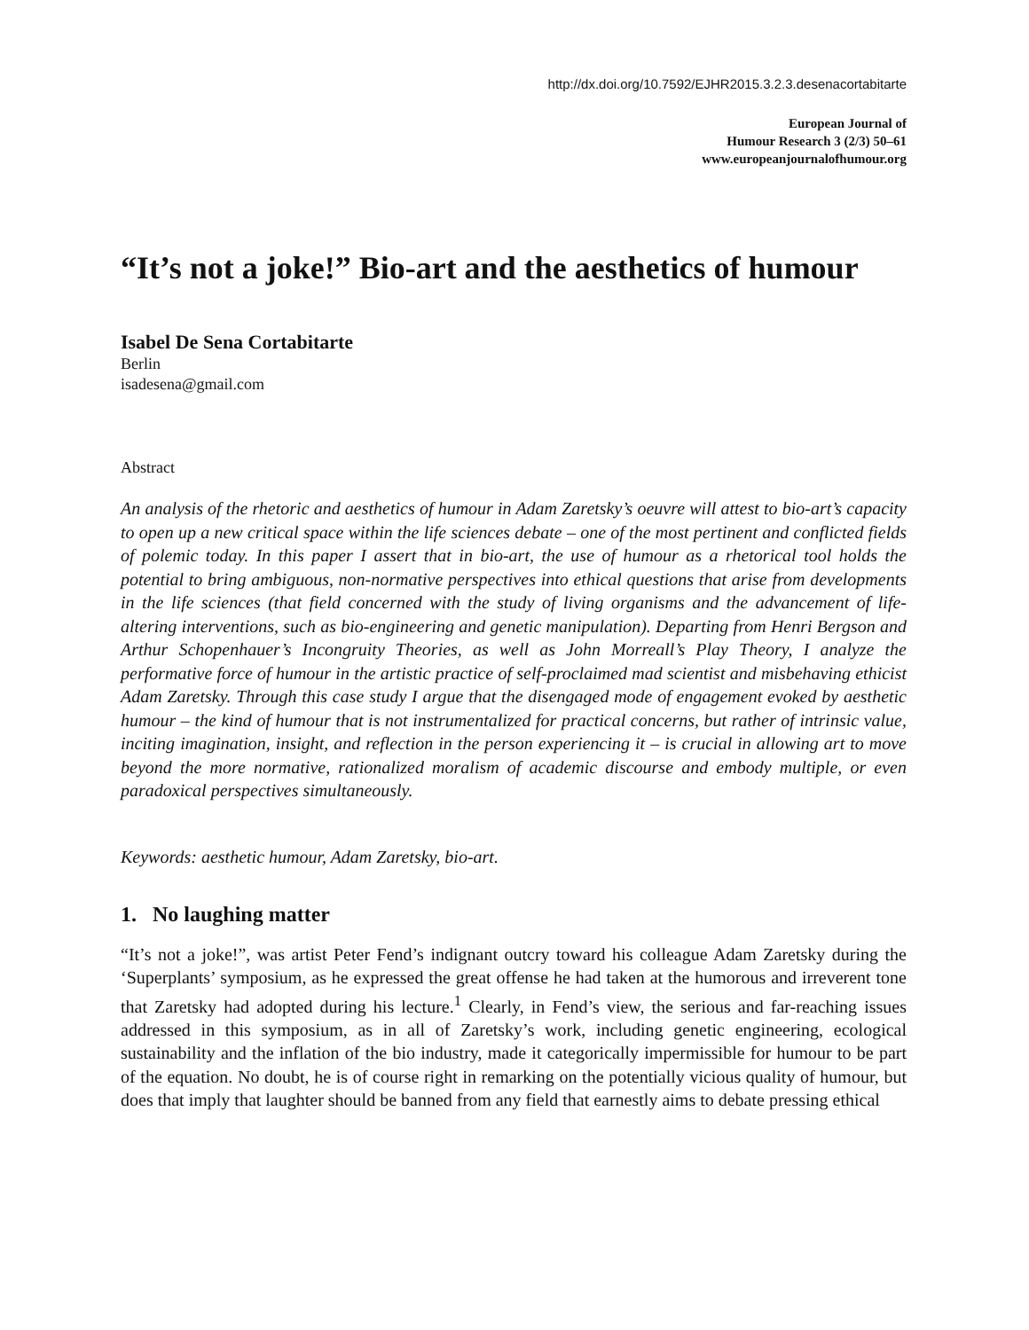http://dx.doi.org/10.7592/EJHR2015.3.2.3.desenacortabitarte
European Journal of
Humour Research 3 (2/3) 50–61
www.europeanjournalofhumour.org
“It’s not a joke!” Bio-art and the aesthetics of humour
Isabel De Sena Cortabitarte
Berlin
isadesena@gmail.com
Abstract
An analysis of the rhetoric and aesthetics of humour in Adam Zaretsky’s oeuvre will attest to bio-art’s capacity to open up a new critical space within the life sciences debate – one of the most pertinent and conflicted fields of polemic today. In this paper I assert that in bio-art, the use of humour as a rhetorical tool holds the potential to bring ambiguous, non-normative perspectives into ethical questions that arise from developments in the life sciences (that field concerned with the study of living organisms and the advancement of life-altering interventions, such as bio-engineering and genetic manipulation). Departing from Henri Bergson and Arthur Schopenhauer’s Incongruity Theories, as well as John Morreall’s Play Theory, I analyze the performative force of humour in the artistic practice of self-proclaimed mad scientist and misbehaving ethicist Adam Zaretsky. Through this case study I argue that the disengaged mode of engagement evoked by aesthetic humour – the kind of humour that is not instrumentalized for practical concerns, but rather of intrinsic value, inciting imagination, insight, and reflection in the person experiencing it – is crucial in allowing art to move beyond the more normative, rationalized moralism of academic discourse and embody multiple, or even paradoxical perspectives simultaneously.
Keywords: aesthetic humour, Adam Zaretsky, bio-art.
1. No laughing matter
“It’s not a joke!”, was artist Peter Fend’s indignant outcry toward his colleague Adam Zaretsky during the ‘Superplants’ symposium, as he expressed the great offense he had taken at the humorous and irreverent tone that Zaretsky had adopted during his lecture.<sup>1</sup> Clearly, in Fend’s view, the serious and far-reaching issues addressed in this symposium, as in all of Zaretsky’s work, including genetic engineering, ecological sustainability and the inflation of the bio industry, made it categorically impermissible for humour to be part of the equation. No doubt, he is of course right in remarking on the potentially vicious quality of humour, but does that imply that laughter should be banned from any field that earnestly aims to debate pressing ethical